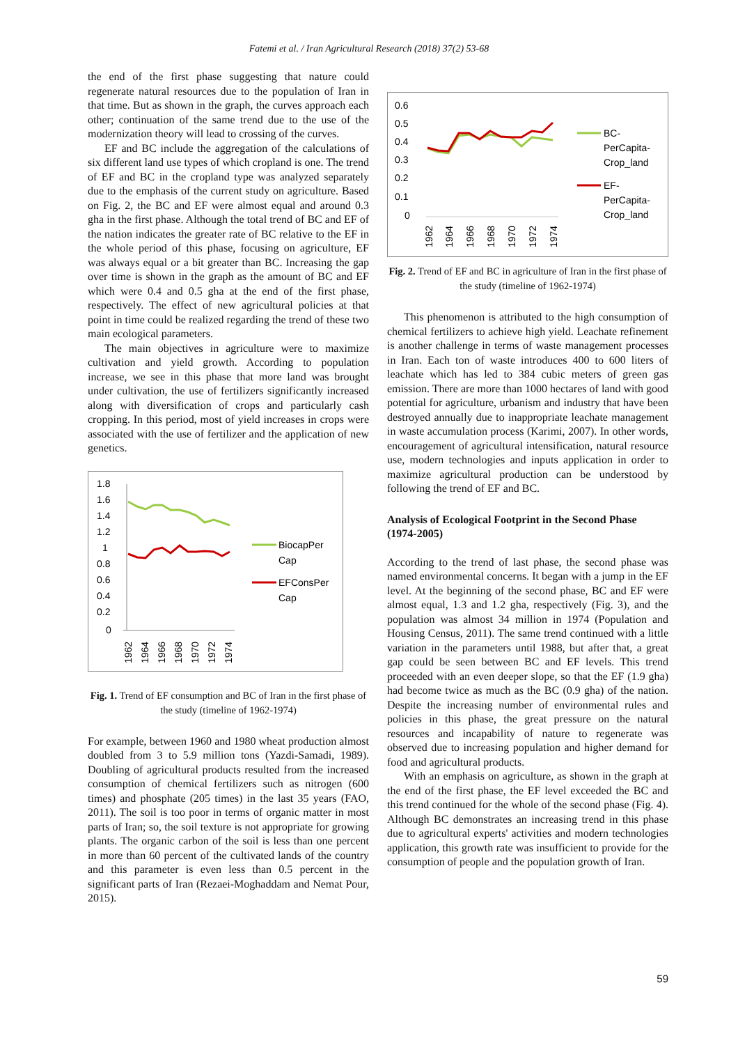Fatemi et al. / Iran Agricultural Research (2018) 37(2) 53-68
the end of the first phase suggesting that nature could regenerate natural resources due to the population of Iran in that time. But as shown in the graph, the curves approach each other; continuation of the same trend due to the use of the modernization theory will lead to crossing of the curves.
EF and BC include the aggregation of the calculations of six different land use types of which cropland is one. The trend of EF and BC in the cropland type was analyzed separately due to the emphasis of the current study on agriculture. Based on Fig. 2, the BC and EF were almost equal and around 0.3 gha in the first phase. Although the total trend of BC and EF of the nation indicates the greater rate of BC relative to the EF in the whole period of this phase, focusing on agriculture, EF was always equal or a bit greater than BC. Increasing the gap over time is shown in the graph as the amount of BC and EF which were 0.4 and 0.5 gha at the end of the first phase, respectively. The effect of new agricultural policies at that point in time could be realized regarding the trend of these two main ecological parameters.
The main objectives in agriculture were to maximize cultivation and yield growth. According to population increase, we see in this phase that more land was brought under cultivation, the use of fertilizers significantly increased along with diversification of crops and particularly cash cropping. In this period, most of yield increases in crops were associated with the use of fertilizer and the application of new genetics.
1.8
1.6
1.4
1.2
1
0.8
0.6
0.4
0.2
0
BiocapPer
Cap
EFConsPer
Cap
1962
1964
1966
1968
1970
1972
1974
Fig. 1. Trend of EF consumption and BC of Iran in the first phase of the study (timeline of 1962-1974)
For example, between 1960 and 1980 wheat production almost doubled from 3 to 5.9 million tons (Yazdi-Samadi, 1989). Doubling of agricultural products resulted from the increased consumption of chemical fertilizers such as nitrogen (600 times) and phosphate (205 times) in the last 35 years (FAO, 2011). The soil is too poor in terms of organic matter in most parts of Iran; so, the soil texture is not appropriate for growing plants. The organic carbon of the soil is less than one percent in more than 60 percent of the cultivated lands of the country and this parameter is even less than 0.5 percent in the significant parts of Iran (Rezaei-Moghaddam and Nemat Pour, 2015).
0.6
0.5
0.4
0.3
0.2
0.1
0
BC-
PerCapita-
Crop_land
EF-
PerCapita-
Crop_land
1962
1964
1966
1968
1970
1972
1974
Fig. 2. Trend of EF and BC in agriculture of Iran in the first phase of the study (timeline of 1962-1974)
This phenomenon is attributed to the high consumption of chemical fertilizers to achieve high yield. Leachate refinement is another challenge in terms of waste management processes in Iran. Each ton of waste introduces 400 to 600 liters of leachate which has led to 384 cubic meters of green gas emission. There are more than 1000 hectares of land with good potential for agriculture, urbanism and industry that have been destroyed annually due to inappropriate leachate management in waste accumulation process (Karimi, 2007). In other words, encouragement of agricultural intensification, natural resource use, modern technologies and inputs application in order to maximize agricultural production can be understood by following the trend of EF and BC.
Analysis of Ecological Footprint in the Second Phase (1974-2005)
According to the trend of last phase, the second phase was named environmental concerns. It began with a jump in the EF level. At the beginning of the second phase, BC and EF were almost equal, 1.3 and 1.2 gha, respectively (Fig. 3), and the population was almost 34 million in 1974 (Population and Housing Census, 2011). The same trend continued with a little variation in the parameters until 1988, but after that, a great gap could be seen between BC and EF levels. This trend proceeded with an even deeper slope, so that the EF (1.9 gha) had become twice as much as the BC (0.9 gha) of the nation. Despite the increasing number of environmental rules and policies in this phase, the great pressure on the natural resources and incapability of nature to regenerate was observed due to increasing population and higher demand for food and agricultural products.
With an emphasis on agriculture, as shown in the graph at the end of the first phase, the EF level exceeded the BC and this trend continued for the whole of the second phase (Fig. 4). Although BC demonstrates an increasing trend in this phase due to agricultural experts' activities and modern technologies application, this growth rate was insufficient to provide for the consumption of people and the population growth of Iran.
59